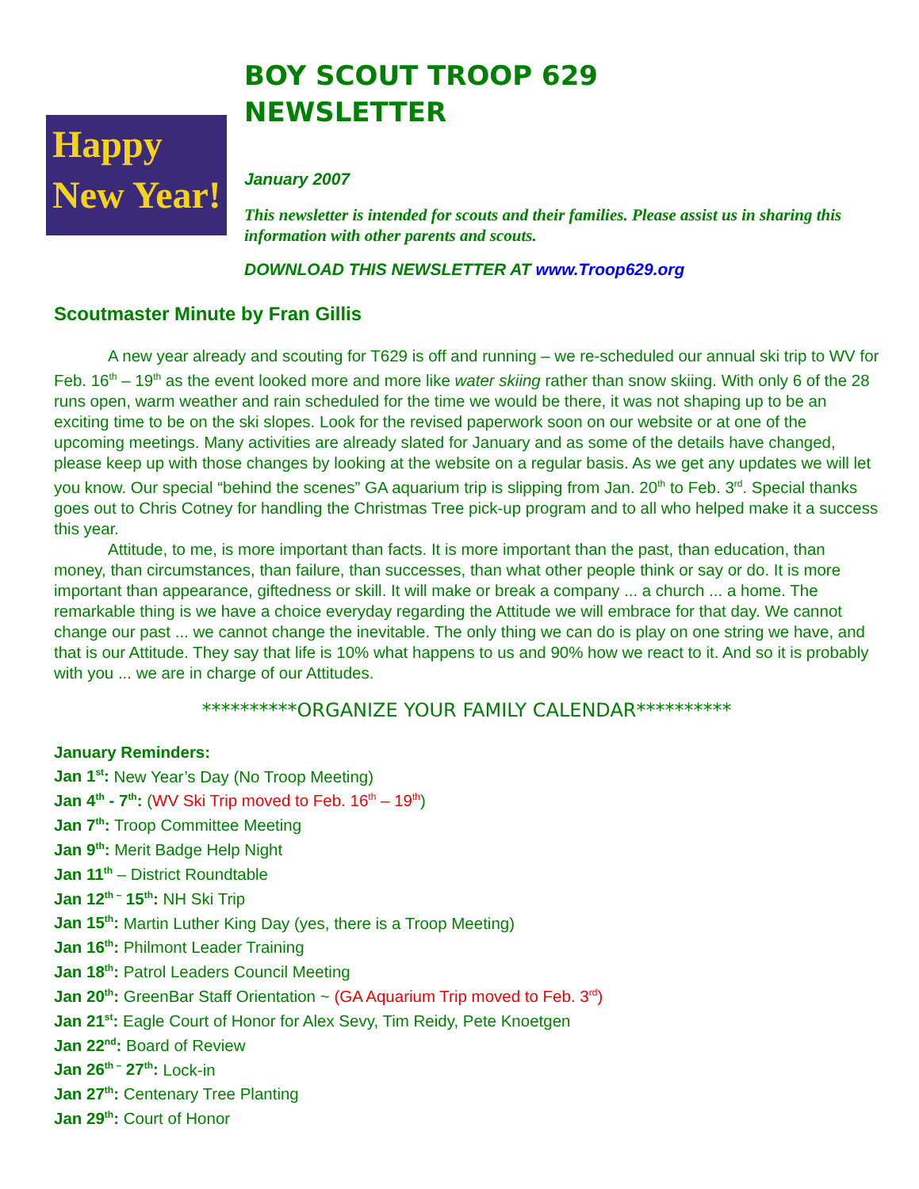Happy
New Year!
BOY SCOUT TROOP 629
NEWSLETTER
January 2007
This newsletter is intended for scouts and their families. Please assist us in sharing this information with other parents and scouts.
DOWNLOAD THIS NEWSLETTER AT www.Troop629.org
Scoutmaster Minute by Fran Gillis
A new year already and scouting for T629 is off and running – we re-scheduled our annual ski trip to WV for Feb. 16<sup>th</sup> – 19<sup>th</sup> as the event looked more and more like water skiing rather than snow skiing. With only 6 of the 28 runs open, warm weather and rain scheduled for the time we would be there, it was not shaping up to be an exciting time to be on the ski slopes. Look for the revised paperwork soon on our website or at one of the upcoming meetings. Many activities are already slated for January and as some of the details have changed, please keep up with those changes by looking at the website on a regular basis. As we get any updates we will let you know. Our special “behind the scenes” GA aquarium trip is slipping from Jan. 20<sup>th</sup> to Feb. 3<sup>rd</sup>. Special thanks goes out to Chris Cotney for handling the Christmas Tree pick-up program and to all who helped make it a success this year.
Attitude, to me, is more important than facts. It is more important than the past, than education, than money, than circumstances, than failure, than successes, than what other people think or say or do. It is more important than appearance, giftedness or skill. It will make or break a company ... a church ... a home. The remarkable thing is we have a choice everyday regarding the Attitude we will embrace for that day. We cannot change our past ... we cannot change the inevitable. The only thing we can do is play on one string we have, and that is our Attitude. They say that life is 10% what happens to us and 90% how we react to it. And so it is probably with you ... we are in charge of our Attitudes.
**********ORGANIZE YOUR FAMILY CALENDAR**********
January Reminders:
Jan 1<sup>st</sup>: New Year’s Day (No Troop Meeting)
Jan 4<sup>th</sup> - 7<sup>th</sup>: (WV Ski Trip moved to Feb. 16<sup>th</sup> – 19<sup>th</sup>)
Jan 7<sup>th</sup>: Troop Committee Meeting
Jan 9<sup>th</sup>: Merit Badge Help Night
Jan 11<sup>th</sup> – District Roundtable
Jan 12<sup>th –</sup> 15<sup>th</sup>: NH Ski Trip
Jan 15<sup>th</sup>: Martin Luther King Day (yes, there is a Troop Meeting)
Jan 16<sup>th</sup>: Philmont Leader Training
Jan 18<sup>th</sup>: Patrol Leaders Council Meeting
Jan 20<sup>th</sup>: GreenBar Staff Orientation ~ (GA Aquarium Trip moved to Feb. 3<sup>rd</sup>)
Jan 21<sup>st</sup>: Eagle Court of Honor for Alex Sevy, Tim Reidy, Pete Knoetgen
Jan 22<sup>nd</sup>: Board of Review
Jan 26<sup>th –</sup> 27<sup>th</sup>: Lock-in
Jan 27<sup>th</sup>: Centenary Tree Planting
Jan 29<sup>th</sup>: Court of Honor